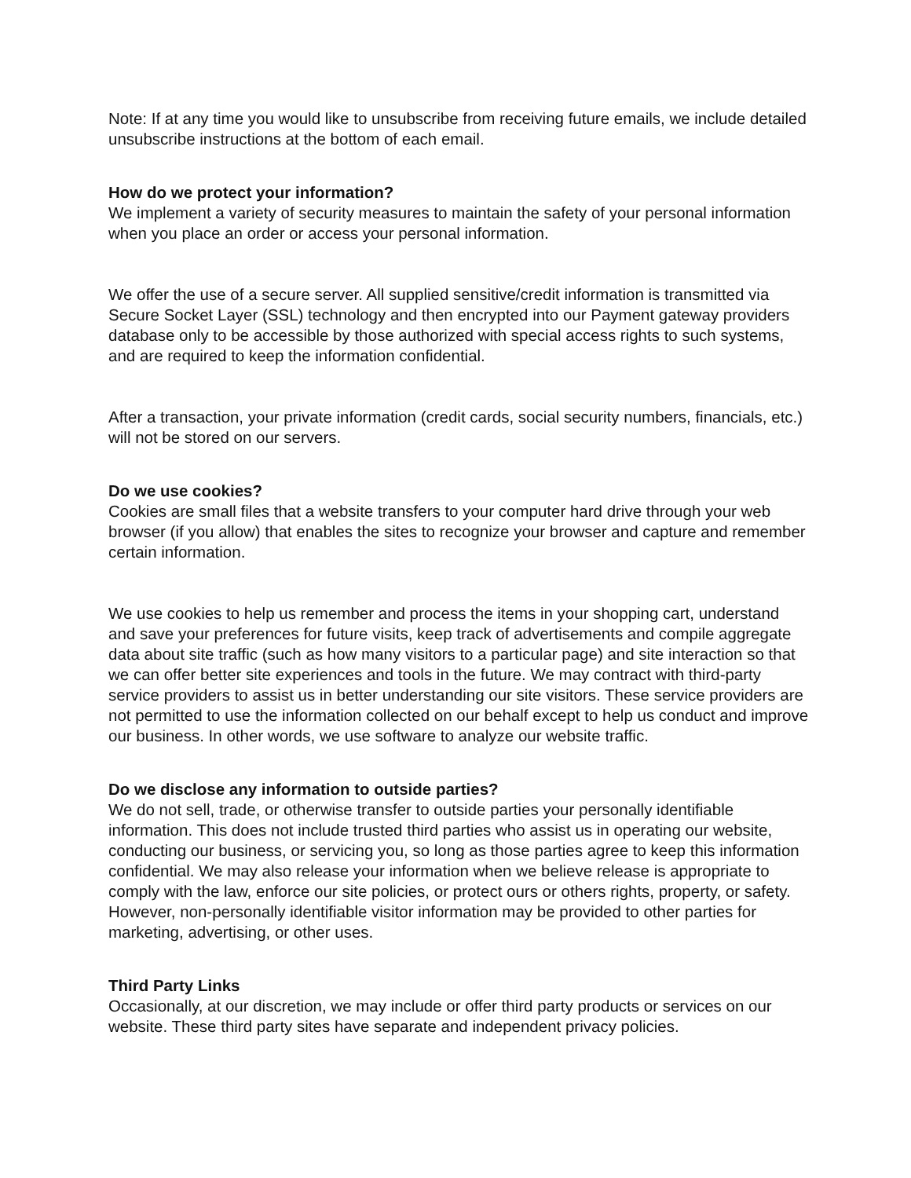Note: If at any time you would like to unsubscribe from receiving future emails, we include detailed unsubscribe instructions at the bottom of each email.
How do we protect your information?
We implement a variety of security measures to maintain the safety of your personal information when you place an order or access your personal information.
We offer the use of a secure server. All supplied sensitive/credit information is transmitted via Secure Socket Layer (SSL) technology and then encrypted into our Payment gateway providers database only to be accessible by those authorized with special access rights to such systems, and are required to keep the information confidential.
After a transaction, your private information (credit cards, social security numbers, financials, etc.) will not be stored on our servers.
Do we use cookies?
Cookies are small files that a website transfers to your computer hard drive through your web browser (if you allow) that enables the sites to recognize your browser and capture and remember certain information.
We use cookies to help us remember and process the items in your shopping cart, understand and save your preferences for future visits, keep track of advertisements and compile aggregate data about site traffic (such as how many visitors to a particular page) and site interaction so that we can offer better site experiences and tools in the future. We may contract with third-party service providers to assist us in better understanding our site visitors. These service providers are not permitted to use the information collected on our behalf except to help us conduct and improve our business. In other words, we use software to analyze our website traffic.
Do we disclose any information to outside parties?
We do not sell, trade, or otherwise transfer to outside parties your personally identifiable information. This does not include trusted third parties who assist us in operating our website, conducting our business, or servicing you, so long as those parties agree to keep this information confidential. We may also release your information when we believe release is appropriate to comply with the law, enforce our site policies, or protect ours or others rights, property, or safety. However, non-personally identifiable visitor information may be provided to other parties for marketing, advertising, or other uses.
Third Party Links
Occasionally, at our discretion, we may include or offer third party products or services on our website. These third party sites have separate and independent privacy policies.